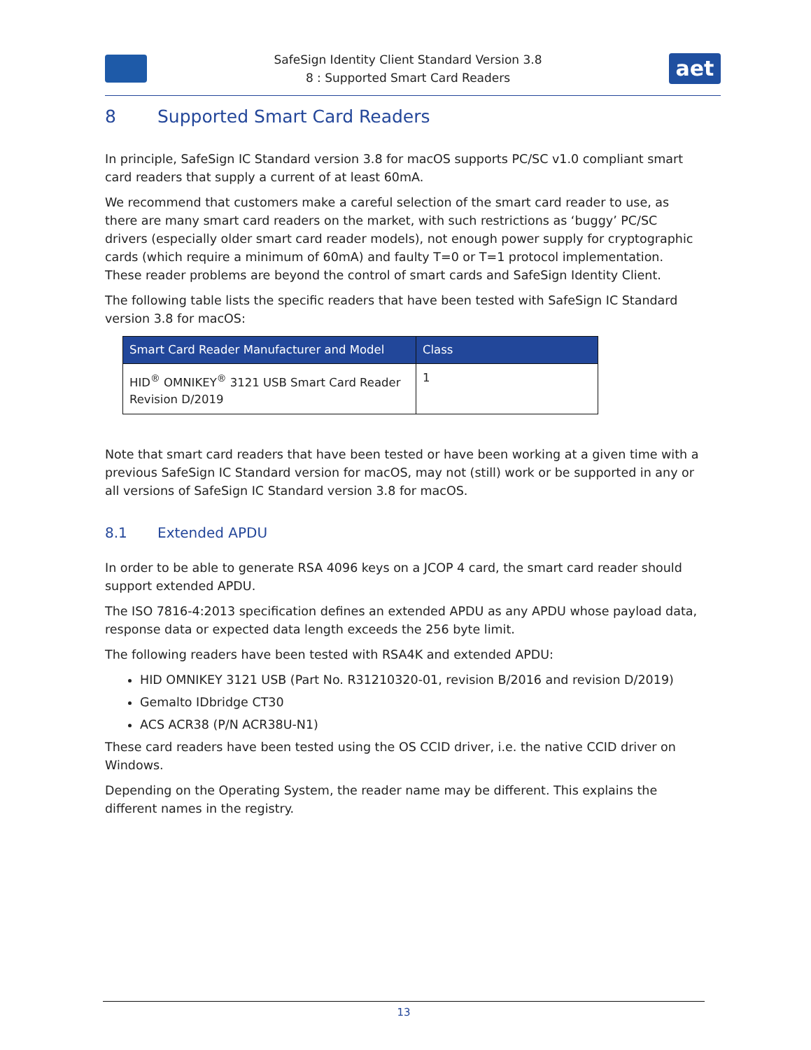SafeSign Identity Client Standard Version 3.8
8 : Supported Smart Card Readers
aet
8 Supported Smart Card Readers
In principle, SafeSign IC Standard version 3.8 for macOS supports PC/SC v1.0 compliant smart card readers that supply a current of at least 60mA.
We recommend that customers make a careful selection of the smart card reader to use, as there are many smart card readers on the market, with such restrictions as ‘buggy’ PC/SC drivers (especially older smart card reader models), not enough power supply for cryptographic cards (which require a minimum of 60mA) and faulty T=0 or T=1 protocol implementation. These reader problems are beyond the control of smart cards and SafeSign Identity Client.
The following table lists the specific readers that have been tested with SafeSign IC Standard version 3.8 for macOS:
| Smart Card Reader Manufacturer and Model | Class |
| --- | --- |
| HID<sup>®</sup> OMNIKEY<sup>®</sup> 3121 USB Smart Card Reader Revision D/2019 | 1 |
Note that smart card readers that have been tested or have been working at a given time with a previous SafeSign IC Standard version for macOS, may not (still) work or be supported in any or all versions of SafeSign IC Standard version 3.8 for macOS.
8.1 Extended APDU
In order to be able to generate RSA 4096 keys on a JCOP 4 card, the smart card reader should support extended APDU.
The ISO 7816-4:2013 specification defines an extended APDU as any APDU whose payload data, response data or expected data length exceeds the 256 byte limit.
The following readers have been tested with RSA4K and extended APDU:
HID OMNIKEY 3121 USB (Part No. R31210320-01, revision B/2016 and revision D/2019)
Gemalto IDbridge CT30
ACS ACR38 (P/N ACR38U-N1)
These card readers have been tested using the OS CCID driver, i.e. the native CCID driver on Windows.
Depending on the Operating System, the reader name may be different. This explains the different names in the registry.
13